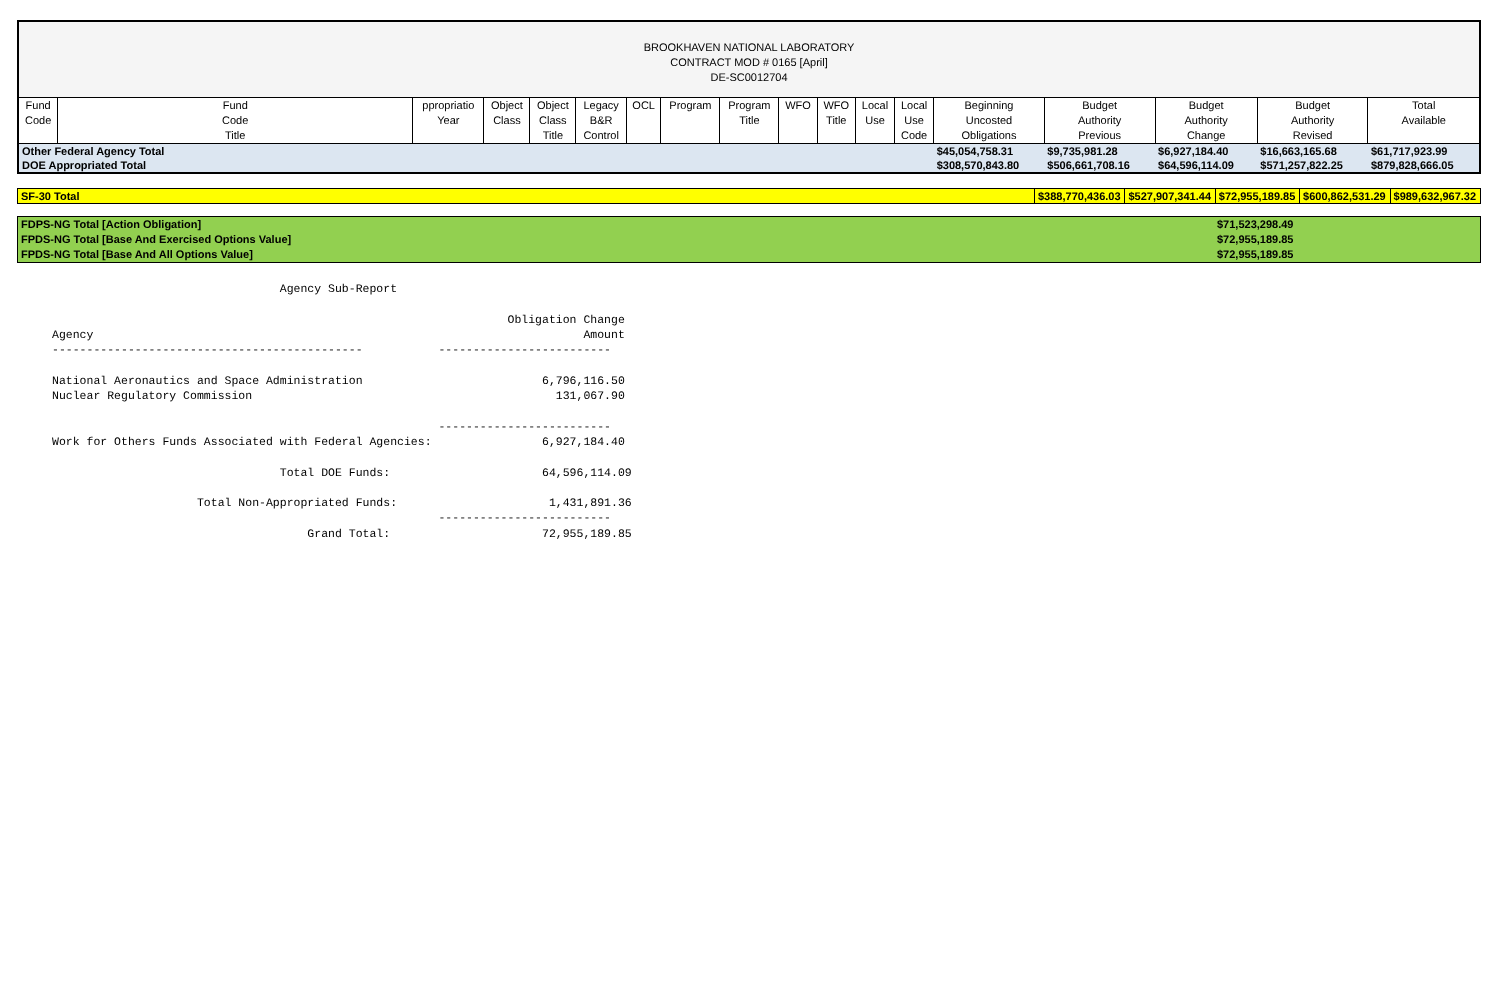| BROOKHAVEN NATIONAL LABORATORY CONTRACT MOD # 0165 [April] DE-SC0012704 | | | | | | | | | | | | | | | | | |
| Fund Code | Fund Code Title | ppropriatio Year | Object Class | Object Class Title | Legacy B&R Control | OCL | Program | Program Title | WFO | WFO Title | Local Use | Local Use Code | Beginning Uncosted Obligations | Budget Authority Previous | Budget Authority Change | Budget Authority Revised | Total Available |
| Other Federal Agency Total | | | | | | | | | | | | | $45,054,758.31 | $9,735,981.28 | $6,927,184.40 | $16,663,165.68 | $61,717,923.99 |
| DOE Appropriated Total | | | | | | | | | | | | | $308,570,843.80 | $506,661,708.16 | $64,596,114.09 | $571,257,822.25 | $879,828,666.05 |
| SF-30 Total | $388,770,436.03 | $527,907,341.44 | $72,955,189.85 | $600,862,531.29 | $989,632,967.32 |
| FDPS-NG Total [Action Obligation] | $71,523,298.49 |
| FPDS-NG Total [Base And Exercised Options Value] | $72,955,189.85 |
| FPDS-NG Total [Base And All Options Value] | $72,955,189.85 |
                                 Agency Sub-Report

                                                                  Obligation Change
Agency                                                                       Amount
---------------------------------------------           -------------------------

National Aeronautics and Space Administration                          6,796,116.50
Nuclear Regulatory Commission                                            131,067.90

                                                        -------------------------
Work for Others Funds Associated with Federal Agencies:                6,927,184.40

                                 Total DOE Funds:                      64,596,114.09

                     Total Non-Appropriated Funds:                      1,431,891.36
                                                        -------------------------
                                     Grand Total:                      72,955,189.85